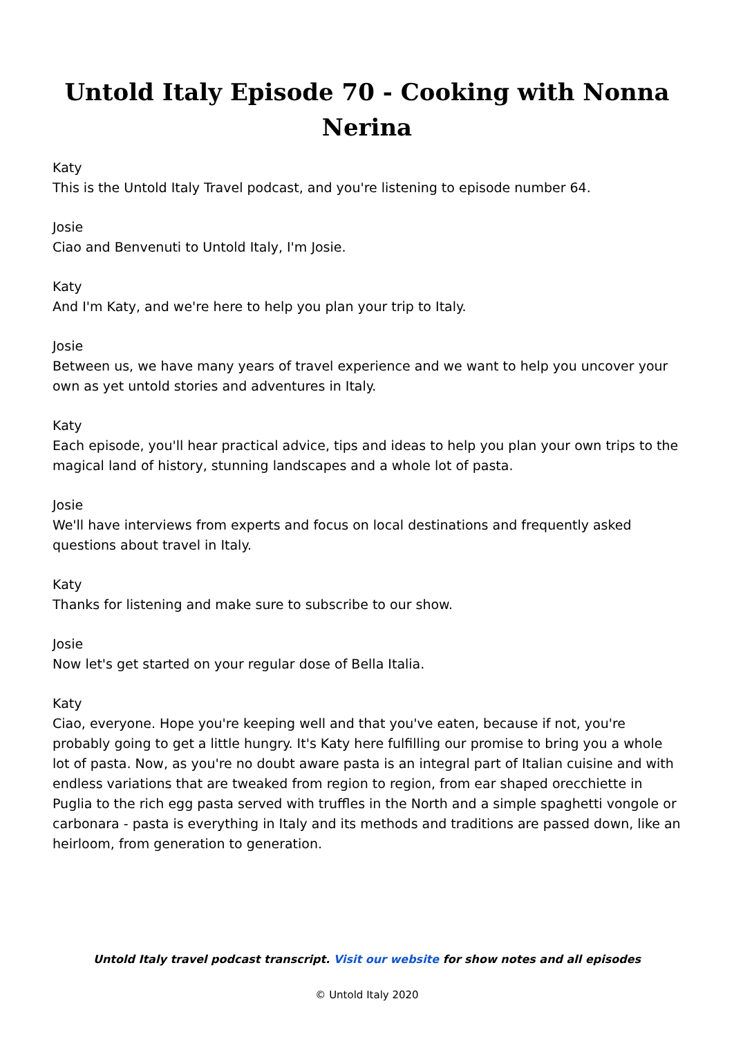Untold Italy Episode 70 - Cooking with Nonna Nerina
Katy
This is the Untold Italy Travel podcast, and you're listening to episode number 64.
Josie
Ciao and Benvenuti to Untold Italy, I'm Josie.
Katy
And I'm Katy, and we're here to help you plan your trip to Italy.
Josie
Between us, we have many years of travel experience and we want to help you uncover your own as yet untold stories and adventures in Italy.
Katy
Each episode, you'll hear practical advice, tips and ideas to help you plan your own trips to the magical land of history, stunning landscapes and a whole lot of pasta.
Josie
We'll have interviews from experts and focus on local destinations and frequently asked questions about travel in Italy.
Katy
Thanks for listening and make sure to subscribe to our show.
Josie
Now let's get started on your regular dose of Bella Italia.
Katy
Ciao, everyone. Hope you're keeping well and that you've eaten, because if not, you're probably going to get a little hungry. It's Katy here fulfilling our promise to bring you a whole lot of pasta. Now, as you're no doubt aware pasta is an integral part of Italian cuisine and with endless variations that are tweaked from region to region, from ear shaped orecchiette in Puglia to the rich egg pasta served with truffles in the North and a simple spaghetti vongole or carbonara - pasta is everything in Italy and its methods and traditions are passed down, like an heirloom, from generation to generation.
Untold Italy travel podcast transcript. Visit our website for show notes and all episodes
© Untold Italy 2020